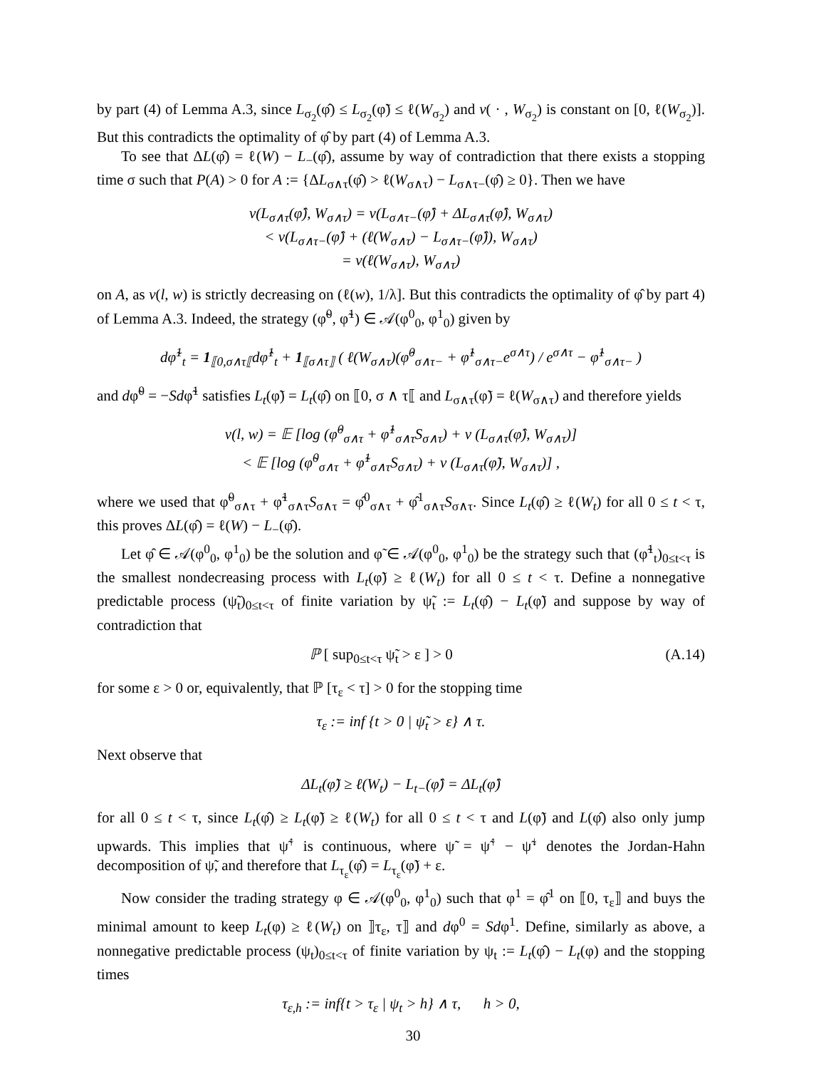by part (4) of Lemma A.3, since L<sub>σ<sub>2</sub></sub>(φ̂) ≤ L<sub>σ<sub>2</sub></sub>(φ̃) ≤ ℓ(W<sub>σ<sub>2</sub></sub>) and v( · , W<sub>σ<sub>2</sub></sub>) is constant on [0, ℓ(W<sub>σ<sub>2</sub></sub>)]. But this contradicts the optimality of φ̂ by part (4) of Lemma A.3.
To see that ΔL(φ̂) = ℓ(W) − L<sub>−</sub>(φ̂), assume by way of contradiction that there exists a stopping time σ such that P(A) > 0 for A := {ΔL<sub>σ∧τ</sub>(φ̂) > ℓ(W<sub>σ∧τ</sub>) − L<sub>σ∧τ−</sub>(φ̂) ≥ 0}. Then we have
v(L<sub>σ∧τ</sub>(φ̂), W<sub>σ∧τ</sub>) = v(L<sub>σ∧τ−</sub>(φ̂) + ΔL<sub>σ∧τ</sub>(φ̂), W<sub>σ∧τ</sub>)
< v(L<sub>σ∧τ−</sub>(φ̂) + (ℓ(W<sub>σ∧τ</sub>) − L<sub>σ∧τ−</sub>(φ̂)), W<sub>σ∧τ</sub>)
= v(ℓ(W<sub>σ∧τ</sub>), W<sub>σ∧τ</sub>)
on A, as v(l, w) is strictly decreasing on (ℓ(w), 1/λ]. But this contradicts the optimality of φ̂ by part 4) of Lemma A.3. Indeed, the strategy (φ̃<sup>0</sup>, φ̃<sup>1</sup>) ∈ 𝒜(φ<sup>0</sup><sub>0</sub>, φ<sup>1</sup><sub>0</sub>) given by
dφ̃<sup>1</sup><sub>t</sub> = 1<sub>⟦0,σ∧τ⟦</sub>dφ̂<sup>1</sup><sub>t</sub> + 1<sub>⟦σ∧τ⟧</sub> ( ℓ(W<sub>σ∧τ</sub>)(φ̂<sup>0</sup><sub>σ∧τ−</sub> + φ̂<sup>1</sup><sub>σ∧τ−</sub>e<sup>σ∧τ</sup>) / e<sup>σ∧τ</sup> − φ̂<sup>1</sup><sub>σ∧τ−</sub> )
and dφ̃<sup>0</sup> = −Sdφ̃<sup>1</sup> satisfies L<sub>t</sub>(φ̃) = L<sub>t</sub>(φ̂) on ⟦0, σ ∧ τ⟦ and L<sub>σ∧τ</sub>(φ̃) = ℓ(W<sub>σ∧τ</sub>) and therefore yields
v(l, w) = 𝔼 [log (φ̂<sup>0</sup><sub>σ∧τ</sub> + φ̂<sup>1</sup><sub>σ∧τ</sub>S<sub>σ∧τ</sub>) + v (L<sub>σ∧τ</sub>(φ̂), W<sub>σ∧τ</sub>)]
< 𝔼 [log (φ̃<sup>0</sup><sub>σ∧τ</sub> + φ̃<sup>1</sup><sub>σ∧τ</sub>S<sub>σ∧τ</sub>) + v (L<sub>σ∧τ</sub>(φ̃), W<sub>σ∧τ</sub>)] ,
where we used that φ̃<sup>0</sup><sub>σ∧τ</sub> + φ̃<sup>1</sup><sub>σ∧τ</sub>S<sub>σ∧τ</sub> = φ̂<sup>0</sup><sub>σ∧τ</sub> + φ̂<sup>1</sup><sub>σ∧τ</sub>S<sub>σ∧τ</sub>. Since L<sub>t</sub>(φ̂) ≥ ℓ(W<sub>t</sub>) for all 0 ≤ t < τ, this proves ΔL(φ̂) = ℓ(W) − L<sub>−</sub>(φ̂).
Let φ̂ ∈ 𝒜(φ<sup>0</sup><sub>0</sub>, φ<sup>1</sup><sub>0</sub>) be the solution and φ̃ ∈ 𝒜(φ<sup>0</sup><sub>0</sub>, φ<sup>1</sup><sub>0</sub>) be the strategy such that (φ̃<sup>1</sup><sub>t</sub>)<sub>0≤t<τ</sub> is the smallest nondecreasing process with L<sub>t</sub>(φ̃) ≥ ℓ(W<sub>t</sub>) for all 0 ≤ t < τ. Define a nonnegative predictable process (ψ̃<sub>t</sub>)<sub>0≤t<τ</sub> of finite variation by ψ̃<sub>t</sub> := L<sub>t</sub>(φ̂) − L<sub>t</sub>(φ̃) and suppose by way of contradiction that
ℙ [ sup<sub>0≤t<τ</sub> ψ̃<sub>t</sub> > ε ] > 0 (A.14)
for some ε > 0 or, equivalently, that ℙ [τ<sub>ε</sub> < τ] > 0 for the stopping time
τ<sub>ε</sub> := inf {t > 0 | ψ̃<sub>t</sub> > ε} ∧ τ.
Next observe that
ΔL<sub>t</sub>(φ̃) ≥ ℓ(W<sub>t</sub>) − L<sub>t−</sub>(φ̂) = ΔL<sub>t</sub>(φ̂)
for all 0 ≤ t < τ, since L<sub>t</sub>(φ̂) ≥ L<sub>t</sub>(φ̃) ≥ ℓ(W<sub>t</sub>) for all 0 ≤ t < τ and L(φ̃) and L(φ̂) also only jump upwards. This implies that ψ̃<sup>↑</sup> is continuous, where ψ̃ = ψ̃<sup>↑</sup> − ψ̃<sup>↓</sup> denotes the Jordan-Hahn decomposition of ψ̃, and therefore that L<sub>τ<sub>ε</sub></sub>(φ̂) = L<sub>τ<sub>ε</sub></sub>(φ̃) + ε.
Now consider the trading strategy φ ∈ 𝒜(φ<sup>0</sup><sub>0</sub>, φ<sup>1</sup><sub>0</sub>) such that φ<sup>1</sup> = φ̂<sup>1</sup> on ⟦0, τ<sub>ε</sub>⟧ and buys the minimal amount to keep L<sub>t</sub>(φ) ≥ ℓ(W<sub>t</sub>) on ⟧τ<sub>ε</sub>, τ⟧ and dφ<sup>0</sup> = Sdφ<sup>1</sup>. Define, similarly as above, a nonnegative predictable process (ψ<sub>t</sub>)<sub>0≤t<τ</sub> of finite variation by ψ<sub>t</sub> := L<sub>t</sub>(φ̂) − L<sub>t</sub>(φ) and the stopping times
τ<sub>ε,h</sub> := inf{t > τ<sub>ε</sub> | ψ<sub>t</sub> > h} ∧ τ, h > 0,
30